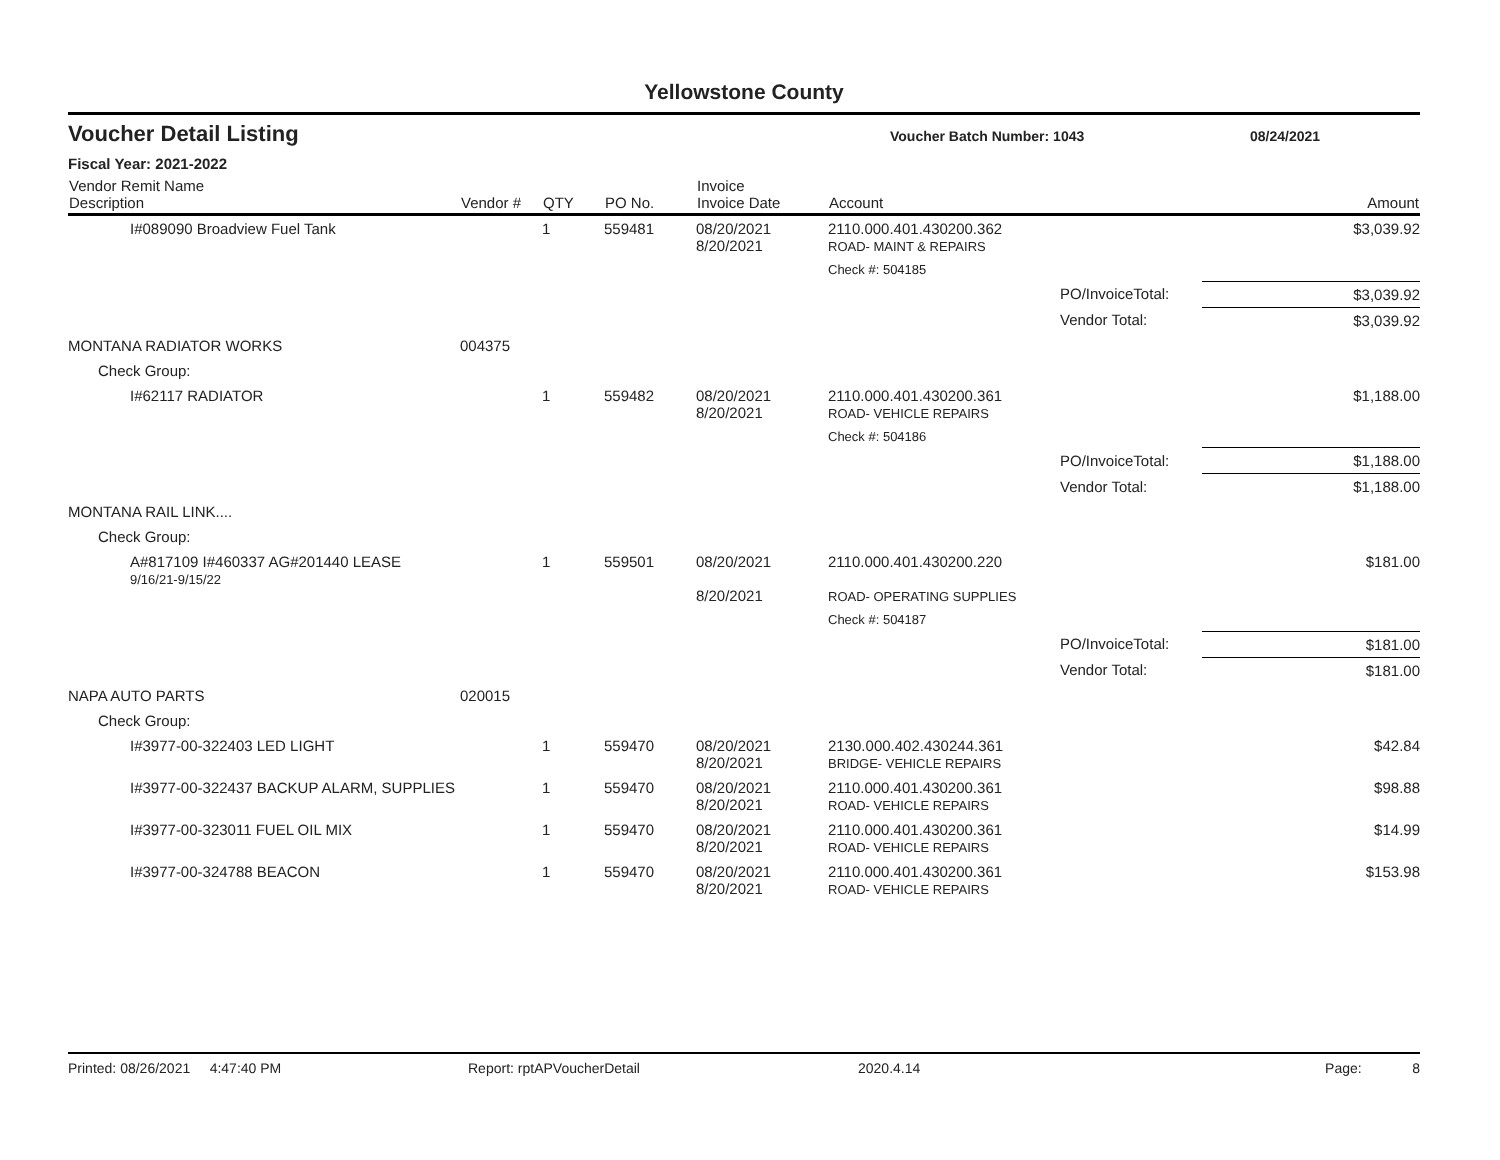Yellowstone County
Voucher Detail Listing Voucher Batch Number: 1043 08/24/2021
Fiscal Year: 2021-2022
| Vendor Remit Name Description | Vendor # | QTY | PO No. | Invoice Invoice Date | Account | | Amount |
| --- | --- | --- | --- | --- | --- | --- | --- |
| I#089090 Broadview Fuel Tank | | 1 | 559481 | 08/20/2021 8/20/2021 | 2110.000.401.430200.362 ROAD- MAINT & REPAIRS | | $3,039.92 |
| | | | | | Check #: 504185 | | |
| | | | | | | PO/InvoiceTotal: | $3,039.92 |
| | | | | | | Vendor Total: | $3,039.92 |
| MONTANA RADIATOR WORKS | 004375 | | | | | | |
| Check Group: | | | | | | | |
| I#62117 RADIATOR | | 1 | 559482 | 08/20/2021 8/20/2021 | 2110.000.401.430200.361 ROAD- VEHICLE REPAIRS | | $1,188.00 |
| | | | | | Check #: 504186 | | |
| | | | | | | PO/InvoiceTotal: | $1,188.00 |
| | | | | | | Vendor Total: | $1,188.00 |
| MONTANA RAIL LINK.... | | | | | | | |
| Check Group: | | | | | | | |
| A#817109 I#460337 AG#201440 LEASE 9/16/21-9/15/22 | | 1 | 559501 | 08/20/2021 8/20/2021 | 2110.000.401.430200.220 ROAD- OPERATING SUPPLIES | | $181.00 |
| | | | | | Check #: 504187 | | |
| | | | | | | PO/InvoiceTotal: | $181.00 |
| | | | | | | Vendor Total: | $181.00 |
| NAPA AUTO PARTS | 020015 | | | | | | |
| Check Group: | | | | | | | |
| I#3977-00-322403 LED LIGHT | | 1 | 559470 | 08/20/2021 8/20/2021 | 2130.000.402.430244.361 BRIDGE- VEHICLE REPAIRS | | $42.84 |
| I#3977-00-322437 BACKUP ALARM, SUPPLIES | | 1 | 559470 | 08/20/2021 8/20/2021 | 2110.000.401.430200.361 ROAD- VEHICLE REPAIRS | | $98.88 |
| I#3977-00-323011 FUEL OIL MIX | | 1 | 559470 | 08/20/2021 8/20/2021 | 2110.000.401.430200.361 ROAD- VEHICLE REPAIRS | | $14.99 |
| I#3977-00-324788 BEACON | | 1 | 559470 | 08/20/2021 8/20/2021 | 2110.000.401.430200.361 ROAD- VEHICLE REPAIRS | | $153.98 |
Printed: 08/26/2021 4:47:40 PM Report: rptAPVoucherDetail 2020.4.14 Page: 8